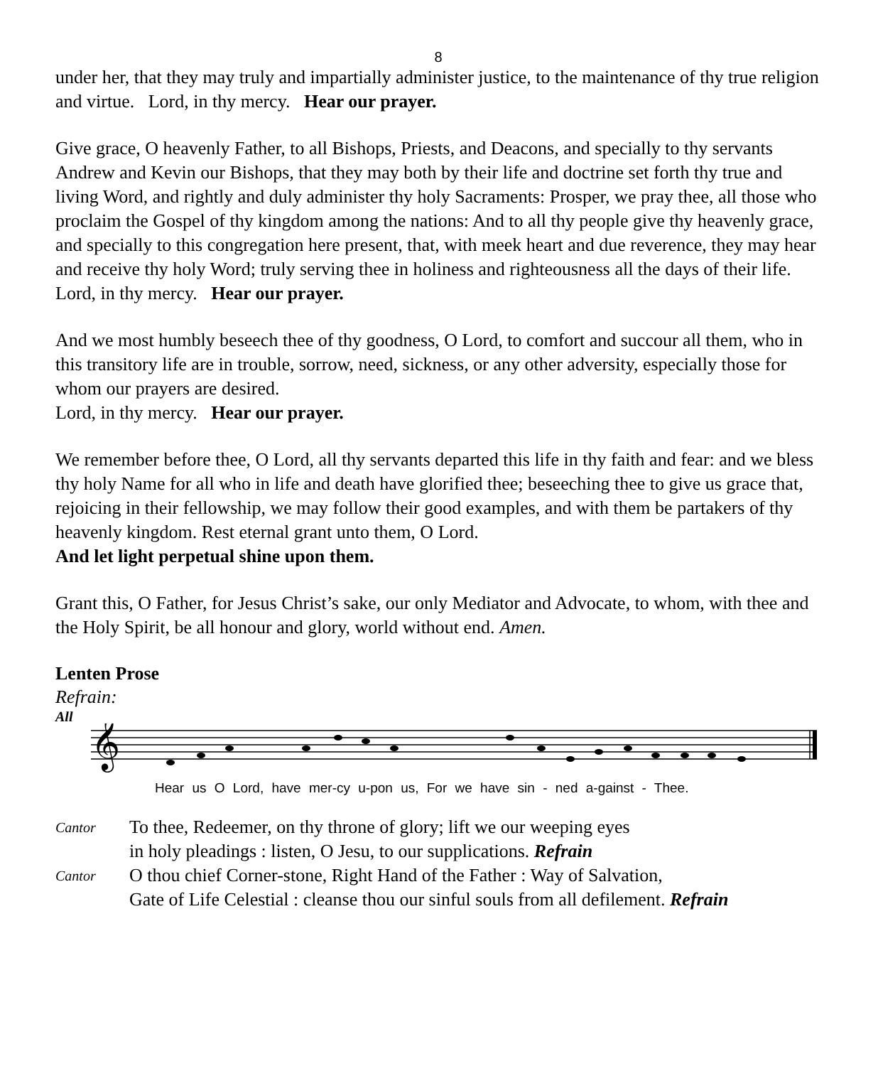8
under her, that they may truly and impartially administer justice, to the maintenance of thy true religion and virtue. Lord, in thy mercy. Hear our prayer.
Give grace, O heavenly Father, to all Bishops, Priests, and Deacons, and specially to thy servants Andrew and Kevin our Bishops, that they may both by their life and doctrine set forth thy true and living Word, and rightly and duly administer thy holy Sacraments: Prosper, we pray thee, all those who proclaim the Gospel of thy kingdom among the nations: And to all thy people give thy heavenly grace, and specially to this congregation here present, that, with meek heart and due reverence, they may hear and receive thy holy Word; truly serving thee in holiness and righteousness all the days of their life.
Lord, in thy mercy. Hear our prayer.
And we most humbly beseech thee of thy goodness, O Lord, to comfort and succour all them, who in this transitory life are in trouble, sorrow, need, sickness, or any other adversity, especially those for whom our prayers are desired.
Lord, in thy mercy. Hear our prayer.
We remember before thee, O Lord, all thy servants departed this life in thy faith and fear: and we bless thy holy Name for all who in life and death have glorified thee; beseeching thee to give us grace that, rejoicing in their fellowship, we may follow their good examples, and with them be partakers of thy heavenly kingdom. Rest eternal grant unto them, O Lord.
And let light perpetual shine upon them.
Grant this, O Father, for Jesus Christ’s sake, our only Mediator and Advocate, to whom, with thee and the Holy Spirit, be all honour and glory, world without end. Amen.
Lenten Prose
Refrain:
All
𝄞
Hear us O Lord, have mer-cy u-pon us, For we have sin - ned a-gainst - Thee.
Cantor
To thee, Redeemer, on thy throne of glory; lift we our weeping eyes
in holy pleadings : listen, O Jesu, to our supplications. Refrain
Cantor
O thou chief Corner-stone, Right Hand of the Father : Way of Salvation,
Gate of Life Celestial : cleanse thou our sinful souls from all defilement. Refrain